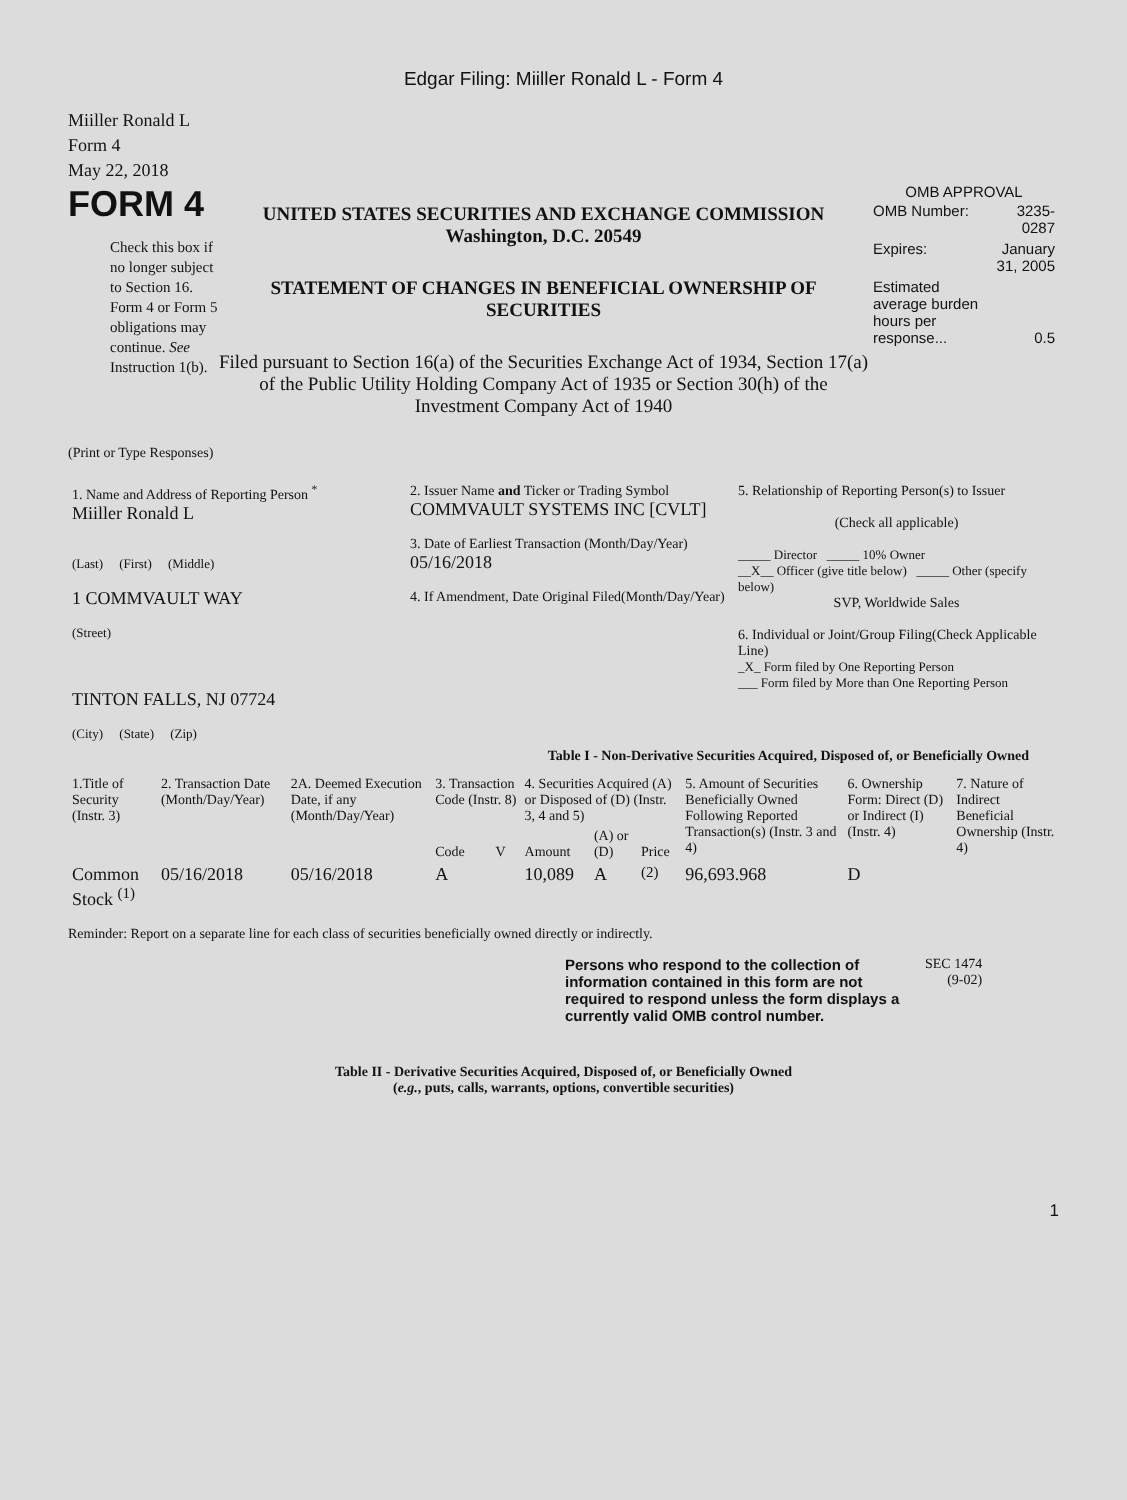Edgar Filing: Miiller Ronald L - Form 4
Miiller Ronald L
Form 4
May 22, 2018
FORM 4
Check this box if no longer subject to Section 16. Form 4 or Form 5 obligations may continue. See Instruction 1(b).
UNITED STATES SECURITIES AND EXCHANGE COMMISSION
Washington, D.C. 20549
STATEMENT OF CHANGES IN BENEFICIAL OWNERSHIP OF SECURITIES
Filed pursuant to Section 16(a) of the Securities Exchange Act of 1934, Section 17(a) of the Public Utility Holding Company Act of 1935 or Section 30(h) of the Investment Company Act of 1940
OMB APPROVAL
| OMB Number: | 3235-0287 |
| Expires: | January 31, 2005 |
| Estimated average burden hours per response... | 0.5 |
(Print or Type Responses)
| 1. Name and Address of Reporting Person <sup>*</sup> Miiller Ronald L (Last) (First) (Middle) 1 COMMVAULT WAY (Street) TINTON FALLS, NJ 07724 (City) (State) (Zip) | 2. Issuer Name and Ticker or Trading Symbol COMMVAULT SYSTEMS INC [CVLT] 3. Date of Earliest Transaction (Month/Day/Year) 05/16/2018 4. If Amendment, Date Original Filed(Month/Day/Year) | 5. Relationship of Reporting Person(s) to Issuer (Check all applicable) _____ Director _____ 10% Owner __X__ Officer (give title below) _____ Other (specify below) SVP, Worldwide Sales 6. Individual or Joint/Group Filing(Check Applicable Line) _X_ Form filed by One Reporting Person ___ Form filed by More than One Reporting Person |
Table I - Non-Derivative Securities Acquired, Disposed of, or Beneficially Owned
| 1.Title of Security (Instr. 3) | 2. Transaction Date (Month/Day/Year) | 2A. Deemed Execution Date, if any (Month/Day/Year) | 3. Transaction Code (Instr. 8) | | 4. Securities Acquired (A) or Disposed of (D) (Instr. 3, 4 and 5) | | | 5. Amount of Securities Beneficially Owned Following Reported Transaction(s) (Instr. 3 and 4) | 6. Ownership Form: Direct (D) or Indirect (I) (Instr. 4) | 7. Nature of Indirect Beneficial Ownership (Instr. 4) |
| --- | --- | --- | --- | --- | --- | --- | --- | --- | --- | --- |
| | | | Code | V | Amount | (A) or (D) | Price | | | |
| Common Stock <sup>(1)</sup> | 05/16/2018 | 05/16/2018 | A | | 10,089 | A | <sup>(2)</sup> | 96,693.968 | D | |
Reminder: Report on a separate line for each class of securities beneficially owned directly or indirectly.
Persons who respond to the collection of information contained in this form are not required to respond unless the form displays a currently valid OMB control number.
SEC 1474
(9-02)
Table II - Derivative Securities Acquired, Disposed of, or Beneficially Owned
(e.g., puts, calls, warrants, options, convertible securities)
1